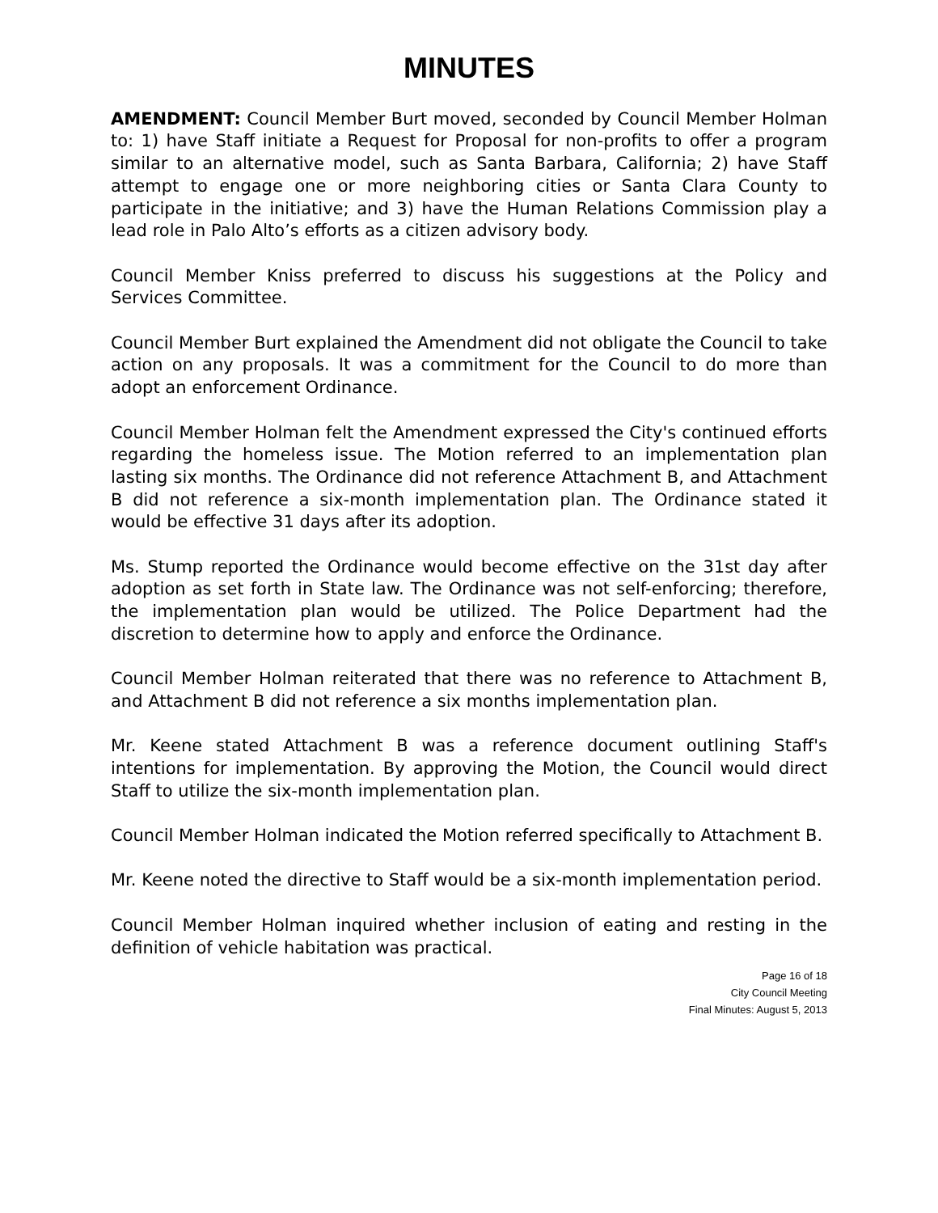MINUTES
AMENDMENT: Council Member Burt moved, seconded by Council Member Holman to: 1) have Staff initiate a Request for Proposal for non-profits to offer a program similar to an alternative model, such as Santa Barbara, California; 2) have Staff attempt to engage one or more neighboring cities or Santa Clara County to participate in the initiative; and 3) have the Human Relations Commission play a lead role in Palo Alto’s efforts as a citizen advisory body.
Council Member Kniss preferred to discuss his suggestions at the Policy and Services Committee.
Council Member Burt explained the Amendment did not obligate the Council to take action on any proposals. It was a commitment for the Council to do more than adopt an enforcement Ordinance.
Council Member Holman felt the Amendment expressed the City's continued efforts regarding the homeless issue. The Motion referred to an implementation plan lasting six months. The Ordinance did not reference Attachment B, and Attachment B did not reference a six-month implementation plan. The Ordinance stated it would be effective 31 days after its adoption.
Ms. Stump reported the Ordinance would become effective on the 31st day after adoption as set forth in State law. The Ordinance was not self-enforcing; therefore, the implementation plan would be utilized. The Police Department had the discretion to determine how to apply and enforce the Ordinance.
Council Member Holman reiterated that there was no reference to Attachment B, and Attachment B did not reference a six months implementation plan.
Mr. Keene stated Attachment B was a reference document outlining Staff's intentions for implementation. By approving the Motion, the Council would direct Staff to utilize the six-month implementation plan.
Council Member Holman indicated the Motion referred specifically to Attachment B.
Mr. Keene noted the directive to Staff would be a six-month implementation period.
Council Member Holman inquired whether inclusion of eating and resting in the definition of vehicle habitation was practical.
Page 16 of 18
City Council Meeting
Final Minutes: August 5, 2013